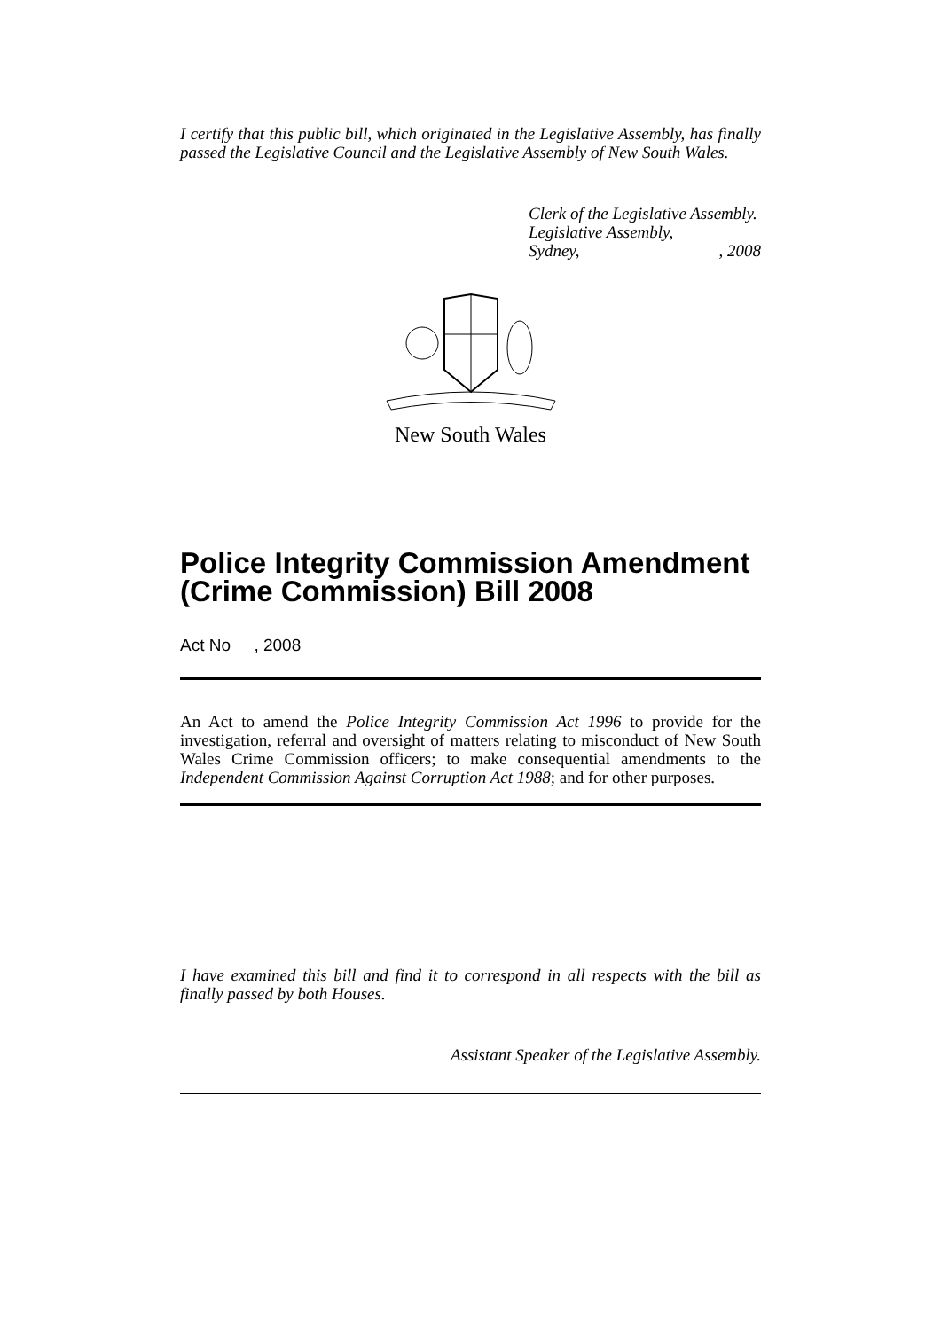I certify that this public bill, which originated in the Legislative Assembly, has finally passed the Legislative Council and the Legislative Assembly of New South Wales.
Clerk of the Legislative Assembly.
Legislative Assembly,
Sydney, , 2008
New South Wales
Police Integrity Commission Amendment (Crime Commission) Bill 2008
Act No , 2008
An Act to amend the Police Integrity Commission Act 1996 to provide for the investigation, referral and oversight of matters relating to misconduct of New South Wales Crime Commission officers; to make consequential amendments to the Independent Commission Against Corruption Act 1988; and for other purposes.
I have examined this bill and find it to correspond in all respects with the bill as finally passed by both Houses.
Assistant Speaker of the Legislative Assembly.